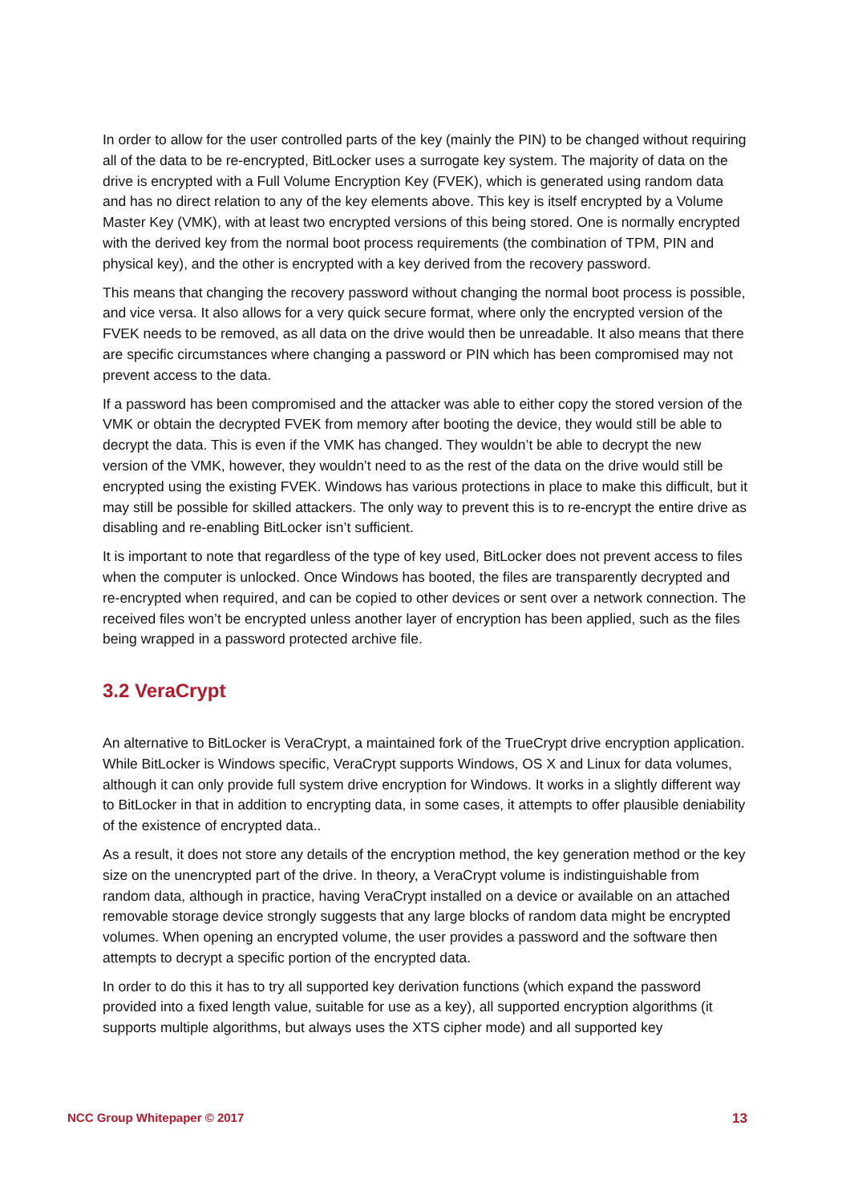In order to allow for the user controlled parts of the key (mainly the PIN) to be changed without requiring all of the data to be re-encrypted, BitLocker uses a surrogate key system. The majority of data on the drive is encrypted with a Full Volume Encryption Key (FVEK), which is generated using random data and has no direct relation to any of the key elements above. This key is itself encrypted by a Volume Master Key (VMK), with at least two encrypted versions of this being stored. One is normally encrypted with the derived key from the normal boot process requirements (the combination of TPM, PIN and physical key), and the other is encrypted with a key derived from the recovery password.
This means that changing the recovery password without changing the normal boot process is possible, and vice versa. It also allows for a very quick secure format, where only the encrypted version of the FVEK needs to be removed, as all data on the drive would then be unreadable. It also means that there are specific circumstances where changing a password or PIN which has been compromised may not prevent access to the data.
If a password has been compromised and the attacker was able to either copy the stored version of the VMK or obtain the decrypted FVEK from memory after booting the device, they would still be able to decrypt the data. This is even if the VMK has changed. They wouldn’t be able to decrypt the new version of the VMK, however, they wouldn’t need to as the rest of the data on the drive would still be encrypted using the existing FVEK. Windows has various protections in place to make this difficult, but it may still be possible for skilled attackers. The only way to prevent this is to re-encrypt the entire drive as disabling and re-enabling BitLocker isn’t sufficient.
It is important to note that regardless of the type of key used, BitLocker does not prevent access to files when the computer is unlocked. Once Windows has booted, the files are transparently decrypted and re-encrypted when required, and can be copied to other devices or sent over a network connection. The received files won’t be encrypted unless another layer of encryption has been applied, such as the files being wrapped in a password protected archive file.
3.2 VeraCrypt
An alternative to BitLocker is VeraCrypt, a maintained fork of the TrueCrypt drive encryption application. While BitLocker is Windows specific, VeraCrypt supports Windows, OS X and Linux for data volumes, although it can only provide full system drive encryption for Windows. It works in a slightly different way to BitLocker in that in addition to encrypting data, in some cases, it attempts to offer plausible deniability of the existence of encrypted data..
As a result, it does not store any details of the encryption method, the key generation method or the key size on the unencrypted part of the drive. In theory, a VeraCrypt volume is indistinguishable from random data, although in practice, having VeraCrypt installed on a device or available on an attached removable storage device strongly suggests that any large blocks of random data might be encrypted volumes. When opening an encrypted volume, the user provides a password and the software then attempts to decrypt a specific portion of the encrypted data.
In order to do this it has to try all supported key derivation functions (which expand the password provided into a fixed length value, suitable for use as a key), all supported encryption algorithms (it supports multiple algorithms, but always uses the XTS cipher mode) and all supported key
NCC Group Whitepaper © 2017 13